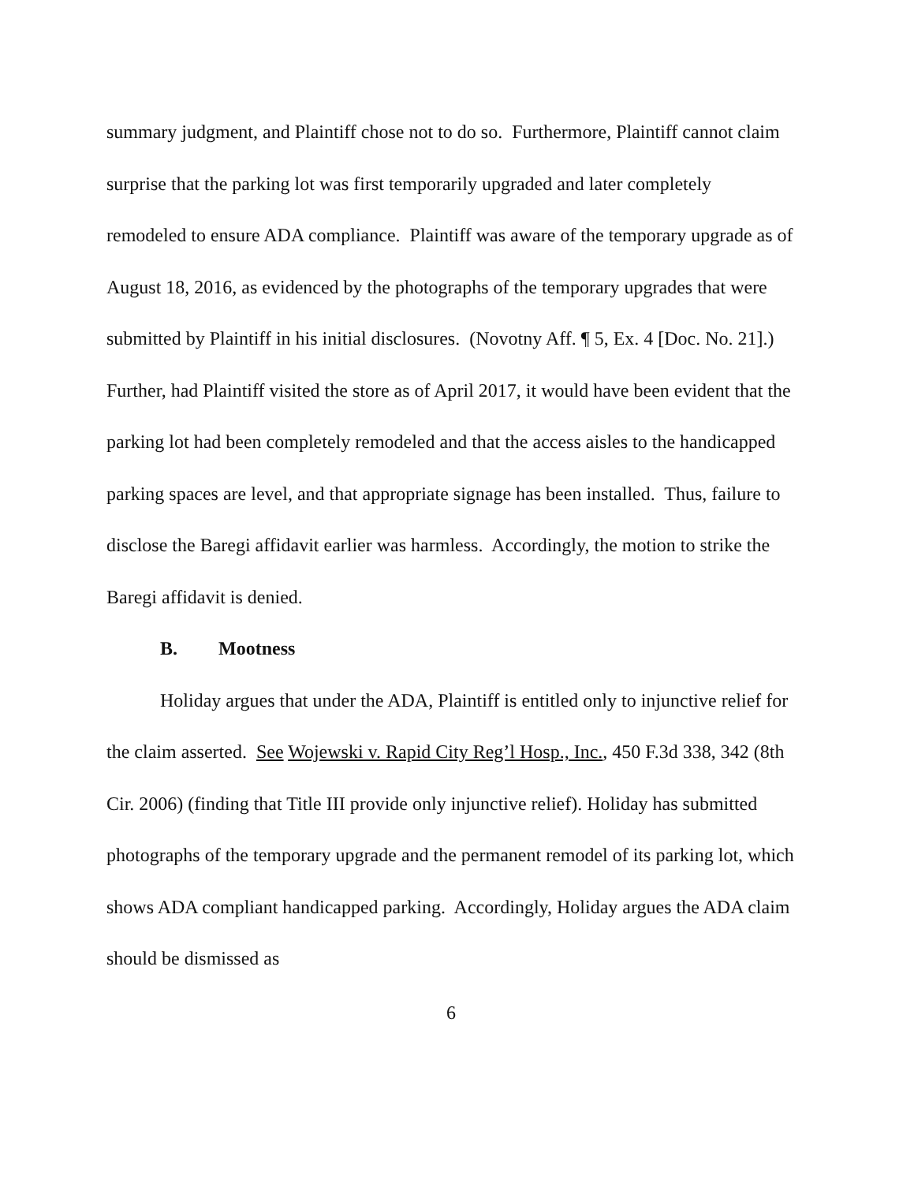summary judgment, and Plaintiff chose not to do so. Furthermore, Plaintiff cannot claim surprise that the parking lot was first temporarily upgraded and later completely remodeled to ensure ADA compliance. Plaintiff was aware of the temporary upgrade as of August 18, 2016, as evidenced by the photographs of the temporary upgrades that were submitted by Plaintiff in his initial disclosures. (Novotny Aff. ¶ 5, Ex. 4 [Doc. No. 21].) Further, had Plaintiff visited the store as of April 2017, it would have been evident that the parking lot had been completely remodeled and that the access aisles to the handicapped parking spaces are level, and that appropriate signage has been installed. Thus, failure to disclose the Baregi affidavit earlier was harmless. Accordingly, the motion to strike the Baregi affidavit is denied.
B. Mootness
Holiday argues that under the ADA, Plaintiff is entitled only to injunctive relief for the claim asserted. See Wojewski v. Rapid City Reg’l Hosp., Inc., 450 F.3d 338, 342 (8th Cir. 2006) (finding that Title III provide only injunctive relief). Holiday has submitted photographs of the temporary upgrade and the permanent remodel of its parking lot, which shows ADA compliant handicapped parking. Accordingly, Holiday argues the ADA claim should be dismissed as
6